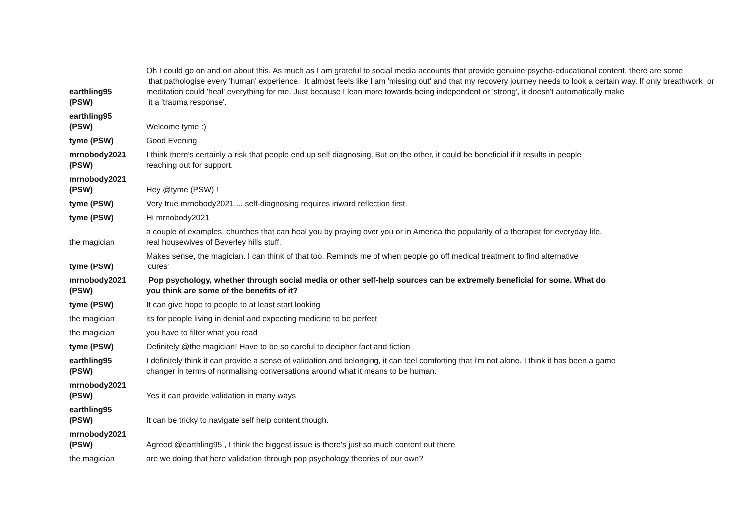| earthling95 (PSW) | Oh I could go on and on about this. As much as I am grateful to social media accounts that provide genuine psycho-educational content, there are some that pathologise every 'human' experience. It almost feels like I am 'missing out' and that my recovery journey needs to look a certain way. If only breathwork or meditation could 'heal' everything for me. Just because I lean more towards being independent or 'strong', it doesn't automatically make it a 'trauma response'. |
| earthling95 (PSW) | Welcome tyme :) |
| tyme (PSW) | Good Evening |
| mrnobody2021 (PSW) | I think there's certainly a risk that people end up self diagnosing. But on the other, it could be beneficial if it results in people reaching out for support. |
| mrnobody2021 (PSW) | Hey @tyme (PSW) ! |
| tyme (PSW) | Very true mrnobody2021.... self-diagnosing requires inward reflection first. |
| tyme (PSW) | Hi mrnobody2021 |
| the magician | a couple of examples. churches that can heal you by praying over you or in America the popularity of a therapist for everyday life. real housewives of Beverley hills stuff. |
| tyme (PSW) | Makes sense, the magician. I can think of that too. Reminds me of when people go off medical treatment to find alternative 'cures' |
| mrnobody2021 (PSW) | Pop psychology, whether through social media or other self-help sources can be extremely beneficial for some. What do you think are some of the benefits of it? |
| tyme (PSW) | It can give hope to people to at least start looking |
| the magician | its for people living in denial and expecting medicine to be perfect |
| the magician | you have to filter what you read |
| tyme (PSW) | Definitely @the magician! Have to be so careful to decipher fact and fiction |
| earthling95 (PSW) | I definitely think it can provide a sense of validation and belonging, it can feel comforting that i'm not alone. I think it has been a game changer in terms of normalising conversations around what it means to be human. |
| mrnobody2021 (PSW) | Yes it can provide validation in many ways |
| earthling95 (PSW) | It can be tricky to navigate self help content though. |
| mrnobody2021 (PSW) | Agreed @earthling95 , I think the biggest issue is there's just so much content out there |
| the magician | are we doing that here validation through pop psychology theories of our own? |